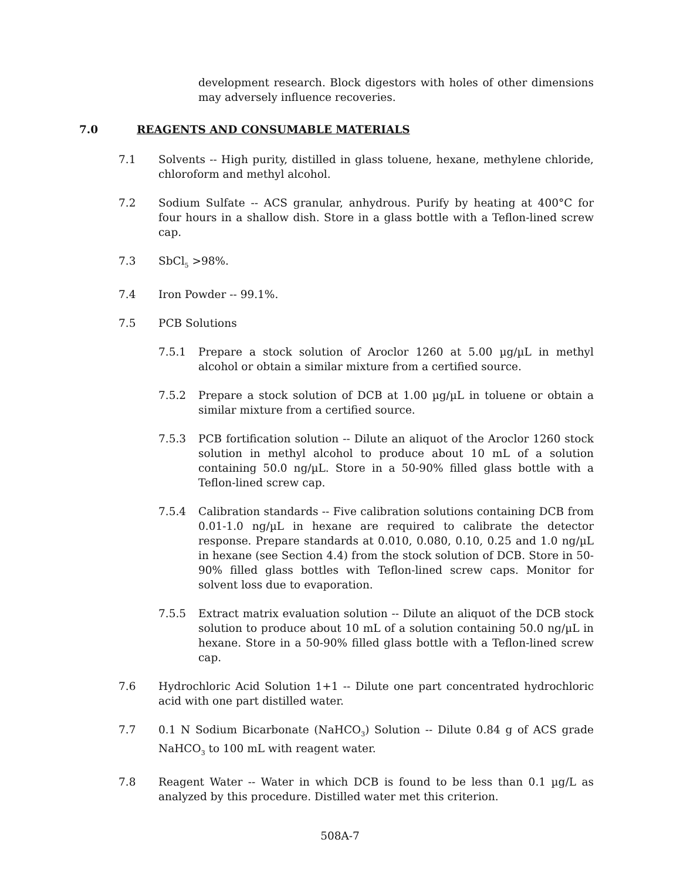development research. Block digestors with holes of other dimensions may adversely influence recoveries.
7.0 REAGENTS AND CONSUMABLE MATERIALS
7.1 Solvents -- High purity, distilled in glass toluene, hexane, methylene chloride, chloroform and methyl alcohol.
7.2 Sodium Sulfate -- ACS granular, anhydrous. Purify by heating at 400°C for four hours in a shallow dish. Store in a glass bottle with a Teflon-lined screw cap.
7.3 SbCl<sub>5</sub> >98%.
7.4 Iron Powder -- 99.1%.
7.5 PCB Solutions
7.5.1 Prepare a stock solution of Aroclor 1260 at 5.00 µg/µL in methyl alcohol or obtain a similar mixture from a certified source.
7.5.2 Prepare a stock solution of DCB at 1.00 µg/µL in toluene or obtain a similar mixture from a certified source.
7.5.3 PCB fortification solution -- Dilute an aliquot of the Aroclor 1260 stock solution in methyl alcohol to produce about 10 mL of a solution containing 50.0 ng/µL. Store in a 50-90% filled glass bottle with a Teflon-lined screw cap.
7.5.4 Calibration standards -- Five calibration solutions containing DCB from 0.01-1.0 ng/µL in hexane are required to calibrate the detector response. Prepare standards at 0.010, 0.080, 0.10, 0.25 and 1.0 ng/µL in hexane (see Section 4.4) from the stock solution of DCB. Store in 50-90% filled glass bottles with Teflon-lined screw caps. Monitor for solvent loss due to evaporation.
7.5.5 Extract matrix evaluation solution -- Dilute an aliquot of the DCB stock solution to produce about 10 mL of a solution containing 50.0 ng/µL in hexane. Store in a 50-90% filled glass bottle with a Teflon-lined screw cap.
7.6 Hydrochloric Acid Solution 1+1 -- Dilute one part concentrated hydrochloric acid with one part distilled water.
7.7 0.1 N Sodium Bicarbonate (NaHCO<sub>3</sub>) Solution -- Dilute 0.84 g of ACS grade NaHCO<sub>3</sub> to 100 mL with reagent water.
7.8 Reagent Water -- Water in which DCB is found to be less than 0.1 µg/L as analyzed by this procedure. Distilled water met this criterion.
508A-7